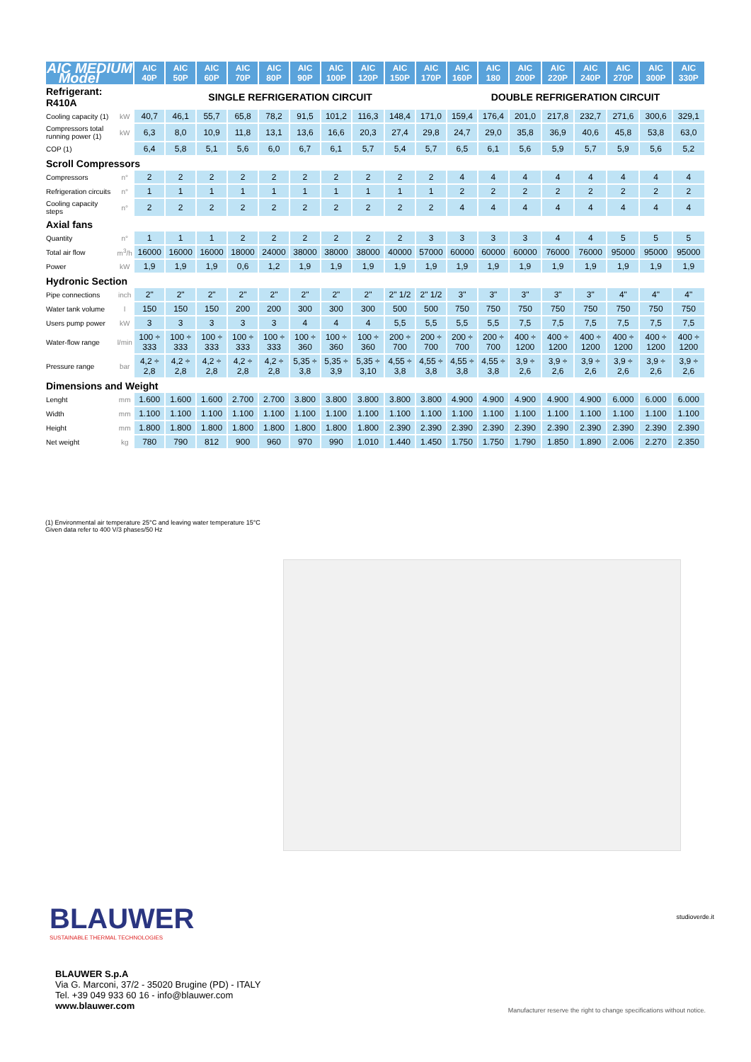| AIC MEDIUM Model | | AIC 40P | AIC 50P | AIC 60P | AIC 70P | AIC 80P | AIC 90P | AIC 100P | AIC 120P | AIC 150P | AIC 170P | AIC 160P | AIC 180 | AIC 200P | AIC 220P | AIC 240P | AIC 270P | AIC 300P | AIC 330P |
| --- | --- | --- | --- | --- | --- | --- | --- | --- | --- | --- | --- | --- | --- | --- | --- | --- | --- | --- | --- |
| Refrigerant: R410A | | SINGLE REFRIGERATION CIRCUIT | | | | | | | | | | DOUBLE REFRIGERATION CIRCUIT | | | | | | | |
| Cooling capacity (1) | kW | 40,7 | 46,1 | 55,7 | 65,8 | 78,2 | 91,5 | 101,2 | 116,3 | 148,4 | 171,0 | 159,4 | 176,4 | 201,0 | 217,8 | 232,7 | 271,6 | 300,6 | 329,1 |
| Compressors total running power (1) | kW | 6,3 | 8,0 | 10,9 | 11,8 | 13,1 | 13,6 | 16,6 | 20,3 | 27,4 | 29,8 | 24,7 | 29,0 | 35,8 | 36,9 | 40,6 | 45,8 | 53,8 | 63,0 |
| COP (1) | | 6,4 | 5,8 | 5,1 | 5,6 | 6,0 | 6,7 | 6,1 | 5,7 | 5,4 | 5,7 | 6,5 | 6,1 | 5,6 | 5,9 | 5,7 | 5,9 | 5,6 | 5,2 |
| Scroll Compressors | | | | | | | | | | | | | | | | | | | |
| Compressors | n° | 2 | 2 | 2 | 2 | 2 | 2 | 2 | 2 | 2 | 2 | 4 | 4 | 4 | 4 | 4 | 4 | 4 | 4 |
| Refrigeration circuits | n° | 1 | 1 | 1 | 1 | 1 | 1 | 1 | 1 | 1 | 1 | 2 | 2 | 2 | 2 | 2 | 2 | 2 | 2 |
| Cooling capacity steps | n° | 2 | 2 | 2 | 2 | 2 | 2 | 2 | 2 | 2 | 2 | 4 | 4 | 4 | 4 | 4 | 4 | 4 | 4 |
| Axial fans | | | | | | | | | | | | | | | | | | | |
| Quantity | n° | 1 | 1 | 1 | 2 | 2 | 2 | 2 | 2 | 2 | 3 | 3 | 3 | 3 | 4 | 4 | 5 | 5 | 5 |
| Total air flow | m<sup>3</sup>/h | 16000 | 16000 | 16000 | 18000 | 24000 | 38000 | 38000 | 38000 | 40000 | 57000 | 60000 | 60000 | 60000 | 76000 | 76000 | 95000 | 95000 | 95000 |
| Power | kW | 1,9 | 1,9 | 1,9 | 0,6 | 1,2 | 1,9 | 1,9 | 1,9 | 1,9 | 1,9 | 1,9 | 1,9 | 1,9 | 1,9 | 1,9 | 1,9 | 1,9 | 1,9 |
| Hydronic Section | | | | | | | | | | | | | | | | | | | |
| Pipe connections | inch | 2" | 2" | 2" | 2" | 2" | 2" | 2" | 2" | 2" 1/2 | 2" 1/2 | 3" | 3" | 3" | 3" | 3" | 4" | 4" | 4" |
| Water tank volume | l | 150 | 150 | 150 | 200 | 200 | 300 | 300 | 300 | 500 | 500 | 750 | 750 | 750 | 750 | 750 | 750 | 750 | 750 |
| Users pump power | kW | 3 | 3 | 3 | 3 | 3 | 4 | 4 | 4 | 5,5 | 5,5 | 5,5 | 5,5 | 7,5 | 7,5 | 7,5 | 7,5 | 7,5 | 7,5 |
| Water-flow range | l/min | 100 ÷ 333 | 100 ÷ 333 | 100 ÷ 333 | 100 ÷ 333 | 100 ÷ 333 | 100 ÷ 360 | 100 ÷ 360 | 100 ÷ 360 | 200 ÷ 700 | 200 ÷ 700 | 200 ÷ 700 | 200 ÷ 700 | 400 ÷ 1200 | 400 ÷ 1200 | 400 ÷ 1200 | 400 ÷ 1200 | 400 ÷ 1200 | 400 ÷ 1200 |
| Pressure range | bar | 4,2 ÷ 2,8 | 4,2 ÷ 2,8 | 4,2 ÷ 2,8 | 4,2 ÷ 2,8 | 4,2 ÷ 2,8 | 5,35 ÷ 3,8 | 5,35 ÷ 3,9 | 5,35 ÷ 3,10 | 4,55 ÷ 3,8 | 4,55 ÷ 3,8 | 4,55 ÷ 3,8 | 4,55 ÷ 3,8 | 3,9 ÷ 2,6 | 3,9 ÷ 2,6 | 3,9 ÷ 2,6 | 3,9 ÷ 2,6 | 3,9 ÷ 2,6 | 3,9 ÷ 2,6 |
| Dimensions and Weight | | | | | | | | | | | | | | | | | | | |
| Lenght | mm | 1.600 | 1.600 | 1.600 | 2.700 | 2.700 | 3.800 | 3.800 | 3.800 | 3.800 | 3.800 | 4.900 | 4.900 | 4.900 | 4.900 | 4.900 | 6.000 | 6.000 | 6.000 |
| Width | mm | 1.100 | 1.100 | 1.100 | 1.100 | 1.100 | 1.100 | 1.100 | 1.100 | 1.100 | 1.100 | 1.100 | 1.100 | 1.100 | 1.100 | 1.100 | 1.100 | 1.100 | 1.100 |
| Height | mm | 1.800 | 1.800 | 1.800 | 1.800 | 1.800 | 1.800 | 1.800 | 1.800 | 2.390 | 2.390 | 2.390 | 2.390 | 2.390 | 2.390 | 2.390 | 2.390 | 2.390 | 2.390 |
| Net weight | kg | 780 | 790 | 812 | 900 | 960 | 970 | 990 | 1.010 | 1.440 | 1.450 | 1.750 | 1.750 | 1.790 | 1.850 | 1.890 | 2.006 | 2.270 | 2.350 |
(1) Environmental air temperature 25°C and leaving water temperature 15°C
Given data refer to 400 V/3 phases/50 Hz
BLAUWER
SUSTAINABLE THERMAL TECHNOLOGIES
studioverde.it
BLAUWER S.p.A
Via G. Marconi, 37/2 - 35020 Brugine (PD) - ITALY
Tel. +39 049 933 60 16 - info@blauwer.com
www.blauwer.com
Manufacturer reserve the right to change specifications without notice.